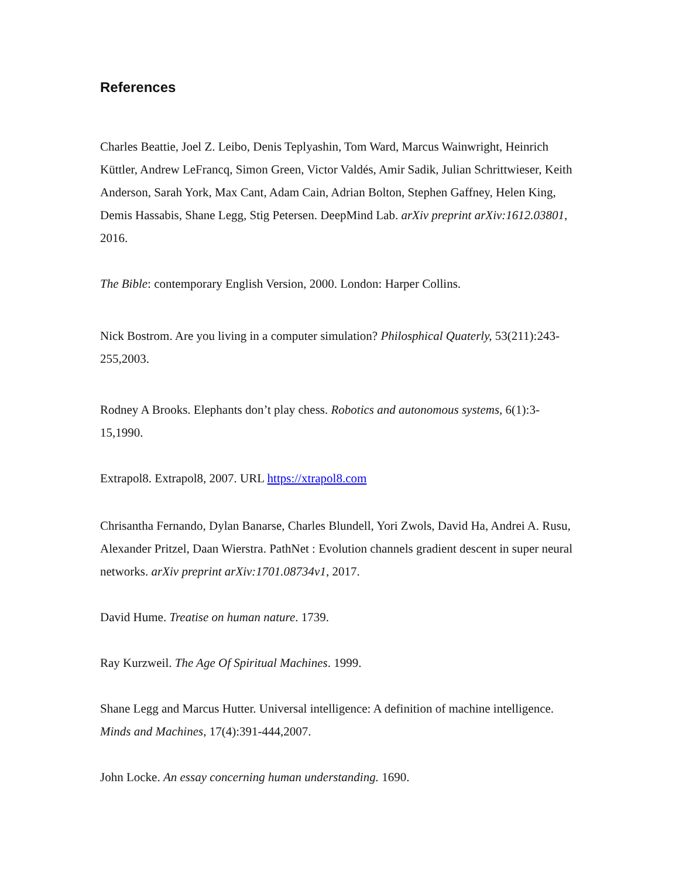References
Charles Beattie, Joel Z. Leibo, Denis Teplyashin, Tom Ward, Marcus Wainwright, Heinrich Küttler, Andrew LeFrancq, Simon Green, Victor Valdés, Amir Sadik, Julian Schrittwieser, Keith Anderson, Sarah York, Max Cant, Adam Cain, Adrian Bolton, Stephen Gaffney, Helen King, Demis Hassabis, Shane Legg, Stig Petersen. DeepMind Lab. arXiv preprint arXiv:1612.03801, 2016.
The Bible: contemporary English Version, 2000. London: Harper Collins.
Nick Bostrom. Are you living in a computer simulation? Philosphical Quaterly, 53(211):243-255,2003.
Rodney A Brooks. Elephants don’t play chess. Robotics and autonomous systems, 6(1):3-15,1990.
Extrapol8. Extrapol8, 2007. URL https://xtrapol8.com
Chrisantha Fernando, Dylan Banarse, Charles Blundell, Yori Zwols, David Ha, Andrei A. Rusu, Alexander Pritzel, Daan Wierstra. PathNet : Evolution channels gradient descent in super neural networks. arXiv preprint arXiv:1701.08734v1, 2017.
David Hume. Treatise on human nature. 1739.
Ray Kurzweil. The Age Of Spiritual Machines. 1999.
Shane Legg and Marcus Hutter. Universal intelligence: A definition of machine intelligence. Minds and Machines, 17(4):391-444,2007.
John Locke. An essay concerning human understanding. 1690.